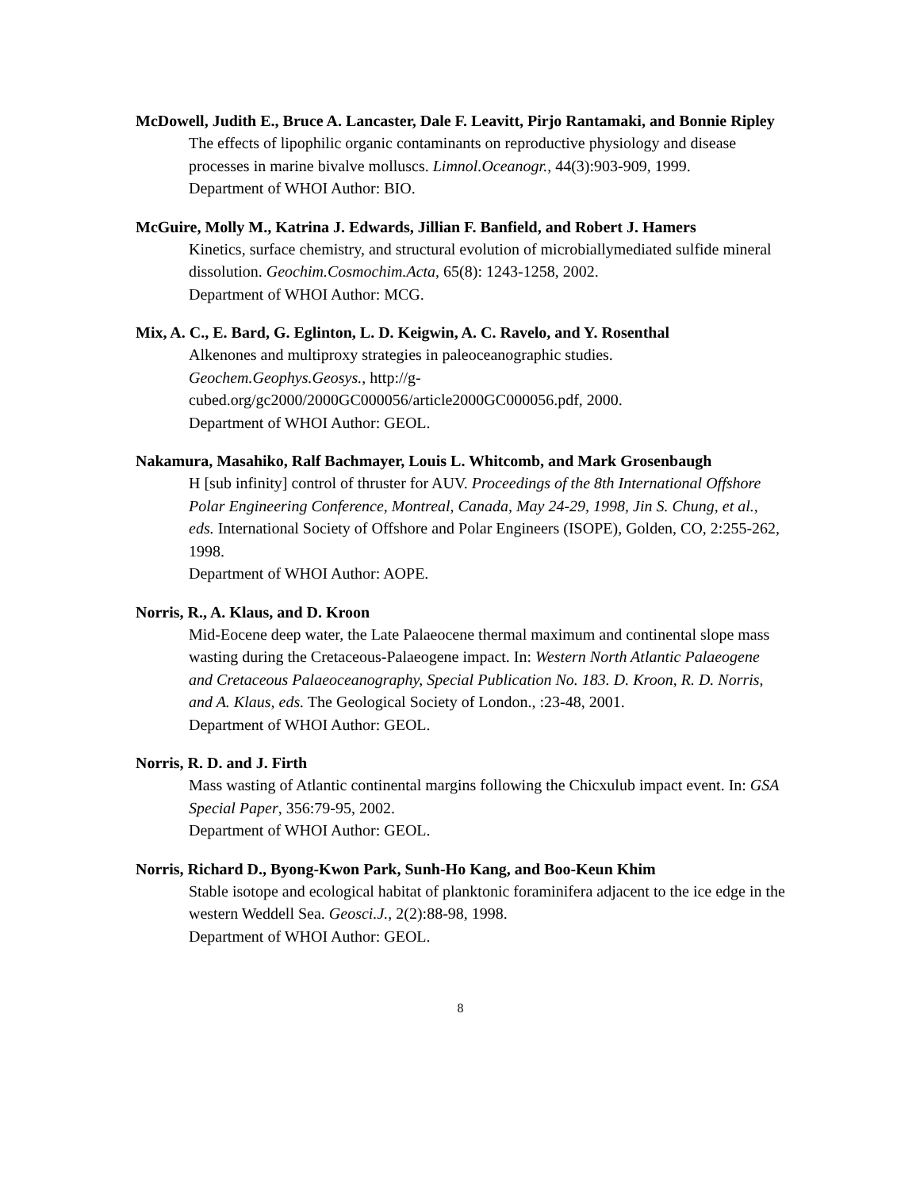McDowell, Judith E., Bruce A. Lancaster, Dale F. Leavitt, Pirjo Rantamaki, and Bonnie Ripley
The effects of lipophilic organic contaminants on reproductive physiology and disease processes in marine bivalve molluscs. Limnol.Oceanogr., 44(3):903-909, 1999.
Department of WHOI Author: BIO.
McGuire, Molly M., Katrina J. Edwards, Jillian F. Banfield, and Robert J. Hamers
Kinetics, surface chemistry, and structural evolution of microbiallymediated sulfide mineral dissolution. Geochim.Cosmochim.Acta, 65(8): 1243-1258, 2002.
Department of WHOI Author: MCG.
Mix, A. C., E. Bard, G. Eglinton, L. D. Keigwin, A. C. Ravelo, and Y. Rosenthal
Alkenones and multiproxy strategies in paleoceanographic studies. Geochem.Geophys.Geosys., http://g-
cubed.org/gc2000/2000GC000056/article2000GC000056.pdf, 2000.
Department of WHOI Author: GEOL.
Nakamura, Masahiko, Ralf Bachmayer, Louis L. Whitcomb, and Mark Grosenbaugh
H [sub infinity] control of thruster for AUV. Proceedings of the 8th International Offshore Polar Engineering Conference, Montreal, Canada, May 24-29, 1998, Jin S. Chung, et al., eds. International Society of Offshore and Polar Engineers (ISOPE), Golden, CO, 2:255-262, 1998.
Department of WHOI Author: AOPE.
Norris, R., A. Klaus, and D. Kroon
Mid-Eocene deep water, the Late Palaeocene thermal maximum and continental slope mass wasting during the Cretaceous-Palaeogene impact. In: Western North Atlantic Palaeogene and Cretaceous Palaeoceanography, Special Publication No. 183. D. Kroon, R. D. Norris, and A. Klaus, eds. The Geological Society of London., :23-48, 2001.
Department of WHOI Author: GEOL.
Norris, R. D. and J. Firth
Mass wasting of Atlantic continental margins following the Chicxulub impact event. In: GSA Special Paper, 356:79-95, 2002.
Department of WHOI Author: GEOL.
Norris, Richard D., Byong-Kwon Park, Sunh-Ho Kang, and Boo-Keun Khim
Stable isotope and ecological habitat of planktonic foraminifera adjacent to the ice edge in the western Weddell Sea. Geosci.J., 2(2):88-98, 1998.
Department of WHOI Author: GEOL.
8